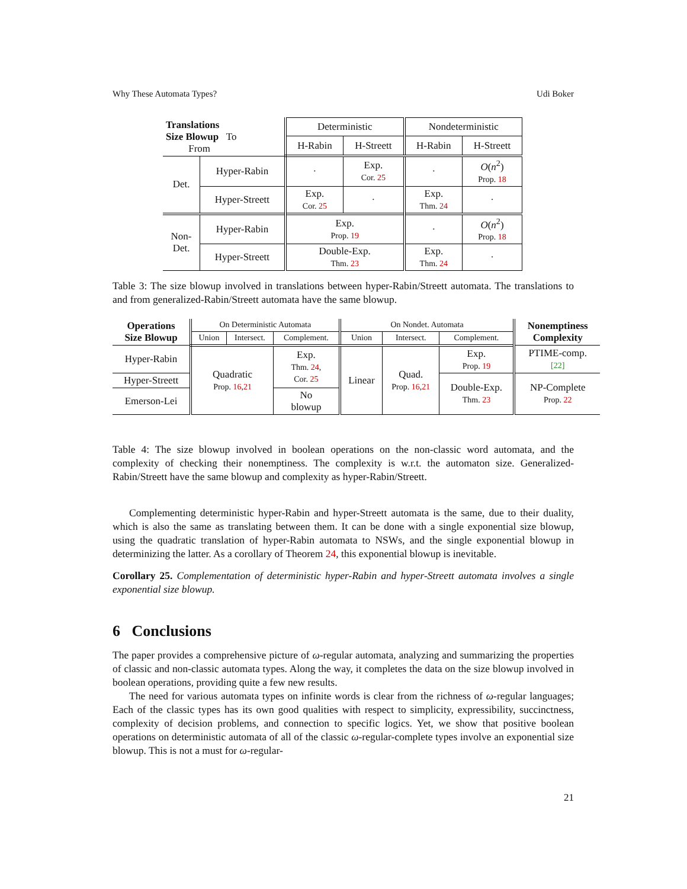Why These Automata Types? Udi Boker
| Translations Size Blowup To From | | Deterministic | | Nondeterministic | |
| | | H-Rabin | H-Streett | H-Rabin | H-Streett |
| Det. | Hyper-Rabin | · | Exp. Cor. 25 | · | O ( n<sup>2</sup>) Prop. 18 |
| | Hyper-Streett | Exp. Cor. 25 | · | Exp. Thm. 24 | · |
| Non- Det. | Hyper-Rabin | Exp. Prop. 19 | | · | O ( n<sup>2</sup>) Prop. 18 |
| | Hyper-Streett | Double-Exp. Thm. 23 | | Exp. Thm. 24 | · |
Table 3: The size blowup involved in translations between hyper-Rabin/Streett automata. The translations to and from generalized-Rabin/Streett automata have the same blowup.
| Operations Size Blowup | On Deterministic Automata | | | On Nondet. Automata | | | Nonemptiness Complexity |
| | Union | Intersect. | Complement. | Union | Intersect. | Complement. | |
| Hyper-Rabin | Quadratic Prop. 16 , 21 | | Exp. Thm. 24 , Cor. 25 | Linear | Quad. Prop. 16 , 21 | Exp. Prop. 19 | PTIME-comp. [22] |
| Hyper-Streett | | | | | | Double-Exp. Thm. 23 | NP-Complete Prop. 22 |
| Emerson-Lei | | | No blowup | | | | |
Table 4: The size blowup involved in boolean operations on the non-classic word automata, and the complexity of checking their nonemptiness. The complexity is w.r.t. the automaton size. Generalized-Rabin/Streett have the same blowup and complexity as hyper-Rabin/Streett.
Complementing deterministic hyper-Rabin and hyper-Streett automata is the same, due to their duality, which is also the same as translating between them. It can be done with a single exponential size blowup, using the quadratic translation of hyper-Rabin automata to NSWs, and the single exponential blowup in determinizing the latter. As a corollary of Theorem 24, this exponential blowup is inevitable.
Corollary 25. Complementation of deterministic hyper-Rabin and hyper-Streett automata involves a single exponential size blowup.
6 Conclusions
The paper provides a comprehensive picture of ω-regular automata, analyzing and summarizing the properties of classic and non-classic automata types. Along the way, it completes the data on the size blowup involved in boolean operations, providing quite a few new results.
The need for various automata types on infinite words is clear from the richness of ω-regular languages; Each of the classic types has its own good qualities with respect to simplicity, expressibility, succinctness, complexity of decision problems, and connection to specific logics. Yet, we show that positive boolean operations on deterministic automata of all of the classic ω-regular-complete types involve an exponential size blowup. This is not a must for ω-regular-
21